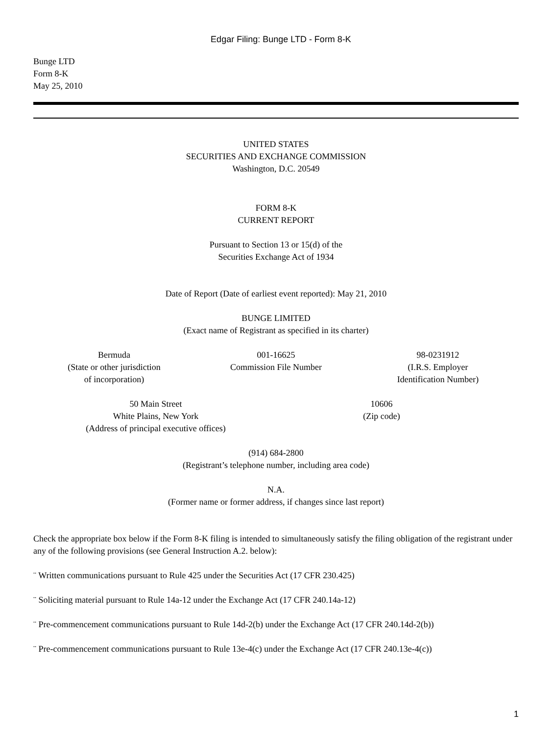Edgar Filing: Bunge LTD - Form 8-K
Bunge LTD
Form 8-K
May 25, 2010
UNITED STATES
SECURITIES AND EXCHANGE COMMISSION
Washington, D.C. 20549
FORM 8-K
CURRENT REPORT
Pursuant to Section 13 or 15(d) of the
Securities Exchange Act of 1934
Date of Report (Date of earliest event reported): May 21, 2010
BUNGE LIMITED
(Exact name of Registrant as specified in its charter)
Bermuda
(State or other jurisdiction
of incorporation)
001-16625
Commission File Number
98-0231912
(I.R.S. Employer
Identification Number)
50 Main Street
White Plains, New York
(Address of principal executive offices)
10606
(Zip code)
(914) 684-2800
(Registrant’s telephone number, including area code)
N.A.
(Former name or former address, if changes since last report)
Check the appropriate box below if the Form 8-K filing is intended to simultaneously satisfy the filing obligation of the registrant under any of the following provisions (see General Instruction A.2. below):
¨ Written communications pursuant to Rule 425 under the Securities Act (17 CFR 230.425)
¨ Soliciting material pursuant to Rule 14a-12 under the Exchange Act (17 CFR 240.14a-12)
¨ Pre-commencement communications pursuant to Rule 14d-2(b) under the Exchange Act (17 CFR 240.14d-2(b))
¨ Pre-commencement communications pursuant to Rule 13e-4(c) under the Exchange Act (17 CFR 240.13e-4(c))
1